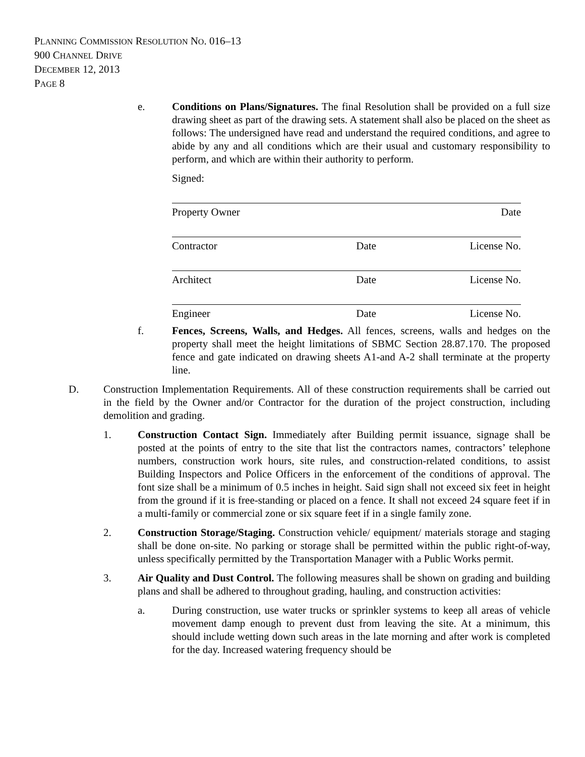PLANNING COMMISSION RESOLUTION NO. 016–13
900 CHANNEL DRIVE
DECEMBER 12, 2013
PAGE 8
e. Conditions on Plans/Signatures. The final Resolution shall be provided on a full size drawing sheet as part of the drawing sets. A statement shall also be placed on the sheet as follows: The undersigned have read and understand the required conditions, and agree to abide by any and all conditions which are their usual and customary responsibility to perform, and which are within their authority to perform.
Signed:
Property Owner Date
Contractor Date License No.
Architect Date License No.
Engineer Date License No.
f. Fences, Screens, Walls, and Hedges. All fences, screens, walls and hedges on the property shall meet the height limitations of SBMC Section 28.87.170. The proposed fence and gate indicated on drawing sheets A1-and A-2 shall terminate at the property line.
D. Construction Implementation Requirements. All of these construction requirements shall be carried out in the field by the Owner and/or Contractor for the duration of the project construction, including demolition and grading.
1. Construction Contact Sign. Immediately after Building permit issuance, signage shall be posted at the points of entry to the site that list the contractors names, contractors’ telephone numbers, construction work hours, site rules, and construction-related conditions, to assist Building Inspectors and Police Officers in the enforcement of the conditions of approval. The font size shall be a minimum of 0.5 inches in height. Said sign shall not exceed six feet in height from the ground if it is free-standing or placed on a fence. It shall not exceed 24 square feet if in a multi-family or commercial zone or six square feet if in a single family zone.
2. Construction Storage/Staging. Construction vehicle/ equipment/ materials storage and staging shall be done on-site. No parking or storage shall be permitted within the public right-of-way, unless specifically permitted by the Transportation Manager with a Public Works permit.
3. Air Quality and Dust Control. The following measures shall be shown on grading and building plans and shall be adhered to throughout grading, hauling, and construction activities:
a. During construction, use water trucks or sprinkler systems to keep all areas of vehicle movement damp enough to prevent dust from leaving the site. At a minimum, this should include wetting down such areas in the late morning and after work is completed for the day. Increased watering frequency should be